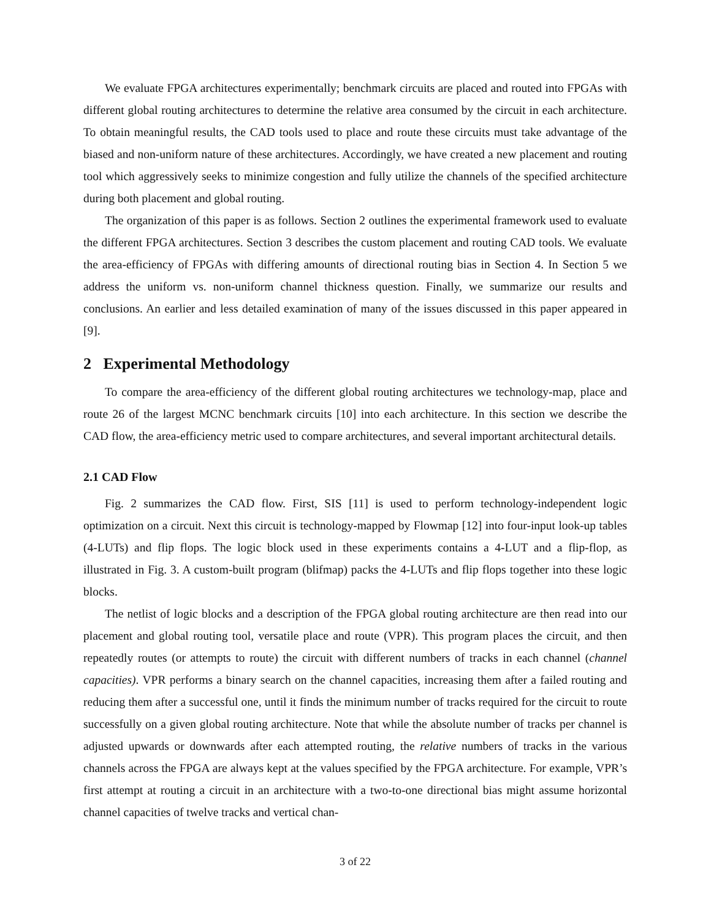We evaluate FPGA architectures experimentally; benchmark circuits are placed and routed into FPGAs with different global routing architectures to determine the relative area consumed by the circuit in each architecture. To obtain meaningful results, the CAD tools used to place and route these circuits must take advantage of the biased and non-uniform nature of these architectures. Accordingly, we have created a new placement and routing tool which aggressively seeks to minimize congestion and fully utilize the channels of the specified architecture during both placement and global routing.
The organization of this paper is as follows. Section 2 outlines the experimental framework used to evaluate the different FPGA architectures. Section 3 describes the custom placement and routing CAD tools. We evaluate the area-efficiency of FPGAs with differing amounts of directional routing bias in Section 4. In Section 5 we address the uniform vs. non-uniform channel thickness question. Finally, we summarize our results and conclusions. An earlier and less detailed examination of many of the issues discussed in this paper appeared in [9].
2 Experimental Methodology
To compare the area-efficiency of the different global routing architectures we technology-map, place and route 26 of the largest MCNC benchmark circuits [10] into each architecture. In this section we describe the CAD flow, the area-efficiency metric used to compare architectures, and several important architectural details.
2.1 CAD Flow
Fig. 2 summarizes the CAD flow. First, SIS [11] is used to perform technology-independent logic optimization on a circuit. Next this circuit is technology-mapped by Flowmap [12] into four-input look-up tables (4-LUTs) and flip flops. The logic block used in these experiments contains a 4-LUT and a flip-flop, as illustrated in Fig. 3. A custom-built program (blifmap) packs the 4-LUTs and flip flops together into these logic blocks.
The netlist of logic blocks and a description of the FPGA global routing architecture are then read into our placement and global routing tool, versatile place and route (VPR). This program places the circuit, and then repeatedly routes (or attempts to route) the circuit with different numbers of tracks in each channel (channel capacities). VPR performs a binary search on the channel capacities, increasing them after a failed routing and reducing them after a successful one, until it finds the minimum number of tracks required for the circuit to route successfully on a given global routing architecture. Note that while the absolute number of tracks per channel is adjusted upwards or downwards after each attempted routing, the relative numbers of tracks in the various channels across the FPGA are always kept at the values specified by the FPGA architecture. For example, VPR’s first attempt at routing a circuit in an architecture with a two-to-one directional bias might assume horizontal channel capacities of twelve tracks and vertical chan-
3 of 22